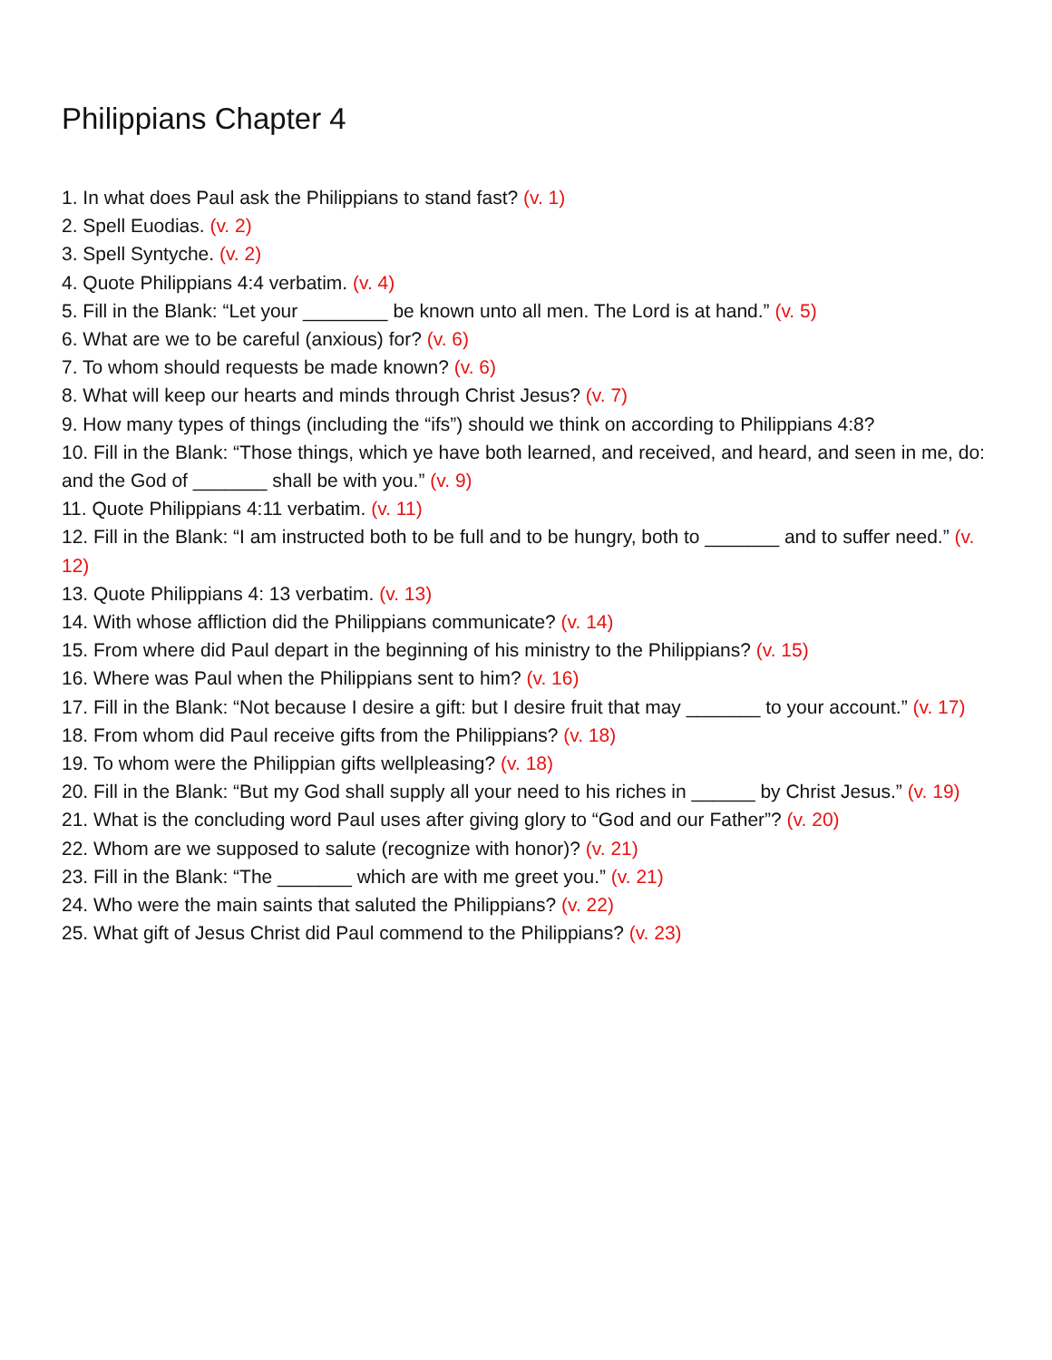Philippians Chapter 4
1. In what does Paul ask the Philippians to stand fast? (v. 1)
2. Spell Euodias. (v. 2)
3. Spell Syntyche. (v. 2)
4. Quote Philippians 4:4 verbatim. (v. 4)
5. Fill in the Blank: “Let your ________ be known unto all men. The Lord is at hand.” (v. 5)
6. What are we to be careful (anxious) for? (v. 6)
7. To whom should requests be made known? (v. 6)
8. What will keep our hearts and minds through Christ Jesus? (v. 7)
9. How many types of things (including the “ifs”) should we think on according to Philippians 4:8?
10. Fill in the Blank: “Those things, which ye have both learned, and received, and heard, and seen in me, do: and the God of _______ shall be with you.” (v. 9)
11. Quote Philippians 4:11 verbatim. (v. 11)
12. Fill in the Blank: “I am instructed both to be full and to be hungry, both to _______ and to suffer need.” (v. 12)
13. Quote Philippians 4: 13 verbatim. (v. 13)
14. With whose affliction did the Philippians communicate? (v. 14)
15. From where did Paul depart in the beginning of his ministry to the Philippians? (v. 15)
16. Where was Paul when the Philippians sent to him? (v. 16)
17. Fill in the Blank: “Not because I desire a gift: but I desire fruit that may _______ to your account.” (v. 17)
18. From whom did Paul receive gifts from the Philippians? (v. 18)
19. To whom were the Philippian gifts wellpleasing? (v. 18)
20. Fill in the Blank: “But my God shall supply all your need to his riches in ______ by Christ Jesus.” (v. 19)
21. What is the concluding word Paul uses after giving glory to “God and our Father”? (v. 20)
22. Whom are we supposed to salute (recognize with honor)? (v. 21)
23. Fill in the Blank: “The _______ which are with me greet you.” (v. 21)
24. Who were the main saints that saluted the Philippians? (v. 22)
25. What gift of Jesus Christ did Paul commend to the Philippians? (v. 23)